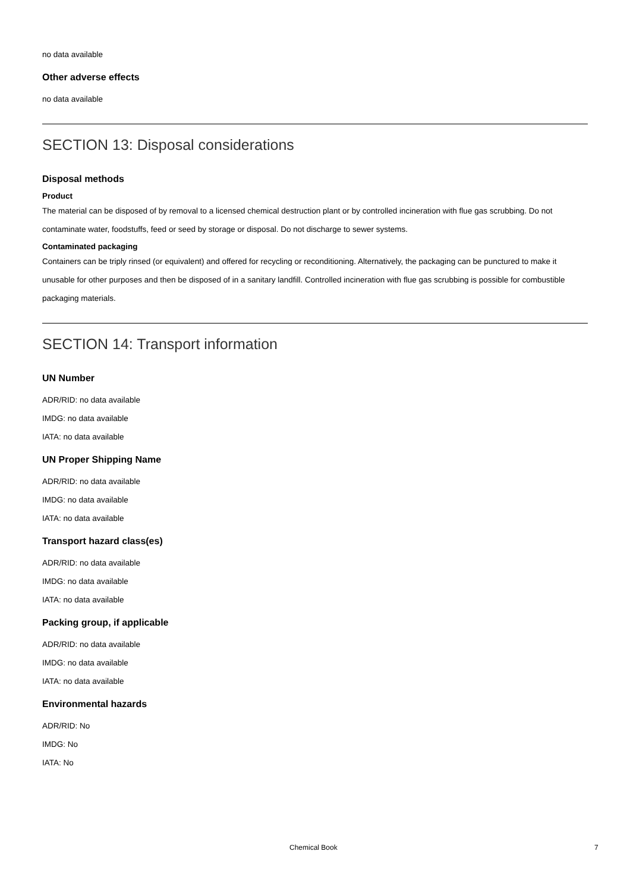no data available
Other adverse effects
no data available
SECTION 13: Disposal considerations
Disposal methods
Product
The material can be disposed of by removal to a licensed chemical destruction plant or by controlled incineration with flue gas scrubbing. Do not contaminate water, foodstuffs, feed or seed by storage or disposal. Do not discharge to sewer systems.
Contaminated packaging
Containers can be triply rinsed (or equivalent) and offered for recycling or reconditioning. Alternatively, the packaging can be punctured to make it unusable for other purposes and then be disposed of in a sanitary landfill. Controlled incineration with flue gas scrubbing is possible for combustible packaging materials.
SECTION 14: Transport information
UN Number
ADR/RID: no data available
IMDG: no data available
IATA: no data available
UN Proper Shipping Name
ADR/RID: no data available
IMDG: no data available
IATA: no data available
Transport hazard class(es)
ADR/RID: no data available
IMDG: no data available
IATA: no data available
Packing group, if applicable
ADR/RID: no data available
IMDG: no data available
IATA: no data available
Environmental hazards
ADR/RID: No
IMDG: No
IATA: No
Chemical Book 7